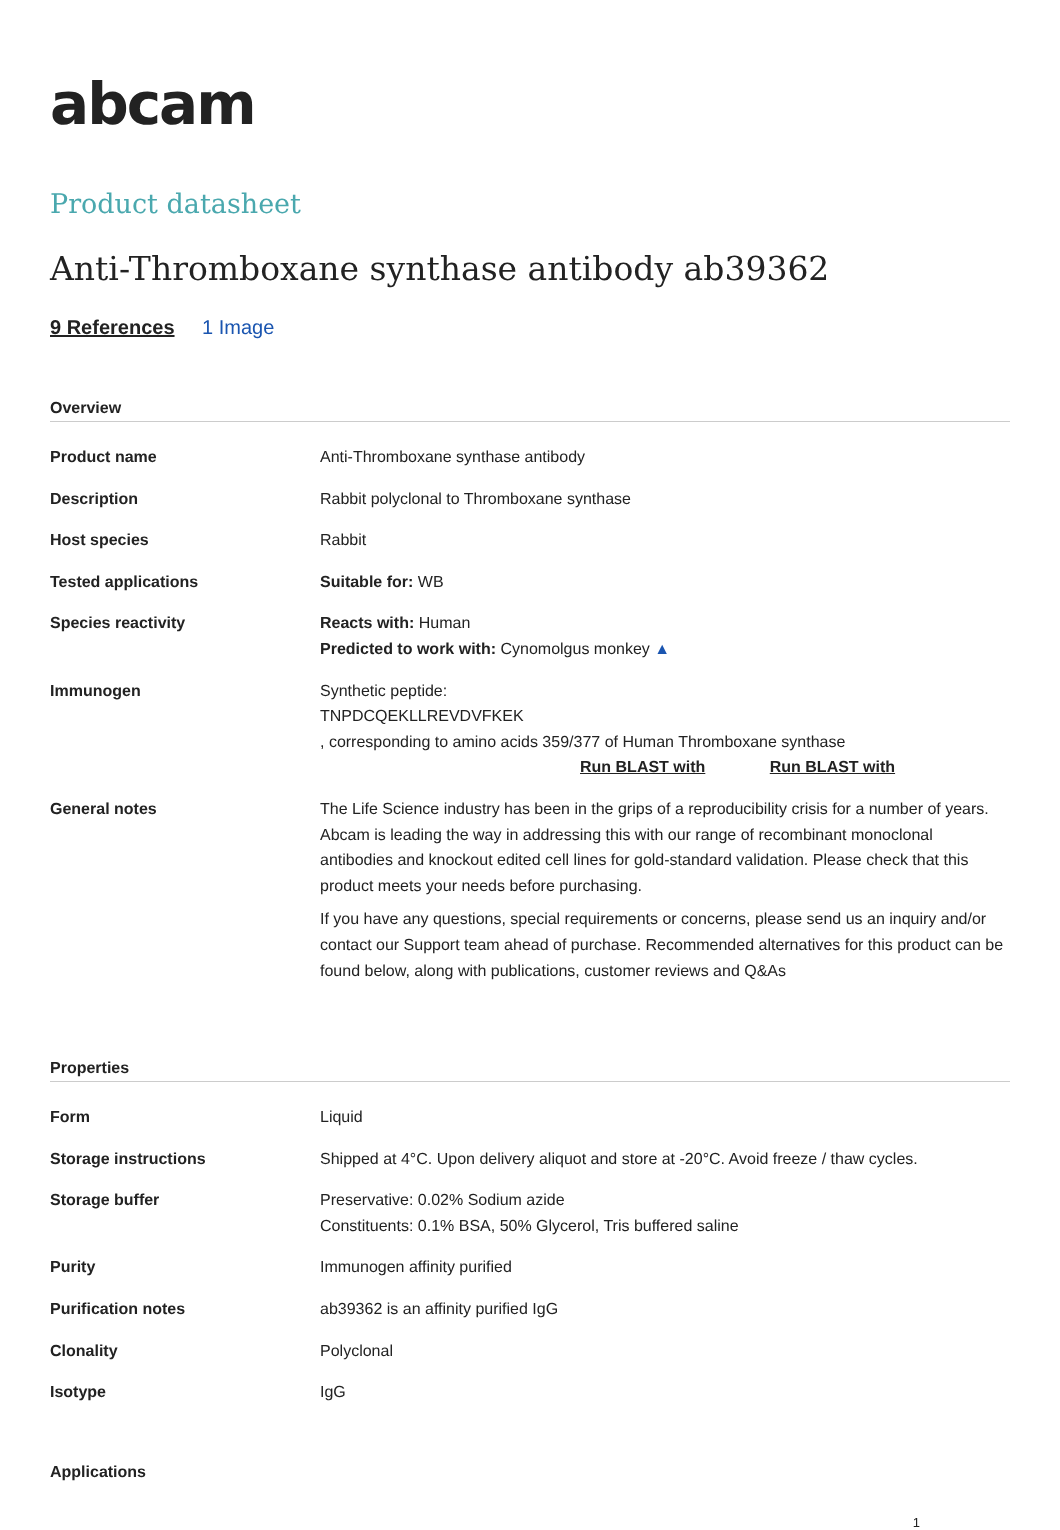abcam
Product datasheet
Anti-Thromboxane synthase antibody ab39362
9 References 1 Image
Overview
| Product name | Anti-Thromboxane synthase antibody |
| Description | Rabbit polyclonal to Thromboxane synthase |
| Host species | Rabbit |
| Tested applications | Suitable for: WB |
| Species reactivity | Reacts with: Human Predicted to work with: Cynomolgus monkey ▲ |
| Immunogen | Synthetic peptide: TNPDCQEKLLREVDVFKEK , corresponding to amino acids 359/377 of Human Thromboxane synthase Run BLAST with Run BLAST with |
| General notes | The Life Science industry has been in the grips of a reproducibility crisis for a number of years. Abcam is leading the way in addressing this with our range of recombinant monoclonal antibodies and knockout edited cell lines for gold-standard validation. Please check that this product meets your needs before purchasing. If you have any questions, special requirements or concerns, please send us an inquiry and/or contact our Support team ahead of purchase. Recommended alternatives for this product can be found below, along with publications, customer reviews and Q&As |
Properties
| Form | Liquid |
| Storage instructions | Shipped at 4°C. Upon delivery aliquot and store at -20°C. Avoid freeze / thaw cycles. |
| Storage buffer | Preservative: 0.02% Sodium azide Constituents: 0.1% BSA, 50% Glycerol, Tris buffered saline |
| Purity | Immunogen affinity purified |
| Purification notes | ab39362 is an affinity purified IgG |
| Clonality | Polyclonal |
| Isotype | IgG |
Applications
1